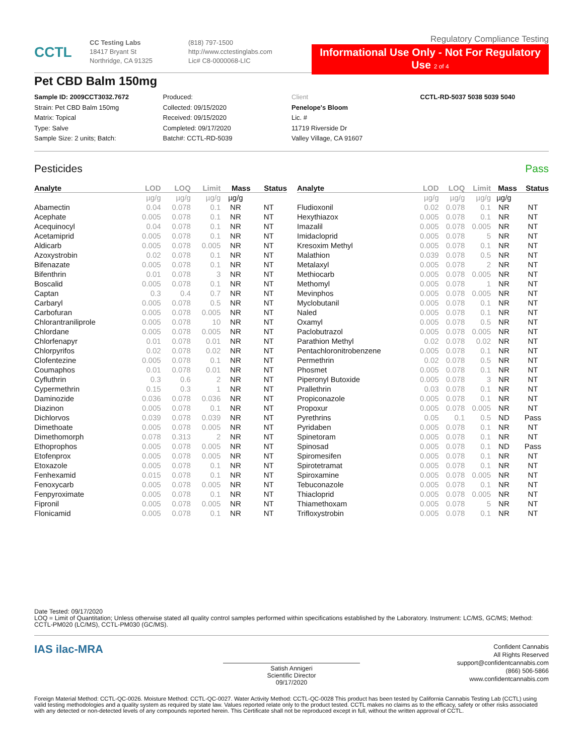CCTL
CC Testing Labs
18417 Bryant St
Northridge, CA 91325
(818) 797-1500
http://www.cctestinglabs.com
Lic# C8-0000068-LIC
Regulatory Compliance Testing
Informational Use Only - Not For Regulatory Use 2 of 4
Pet CBD Balm 150mg
Sample ID: 2009CCT3032.7672
Strain: Pet CBD Balm 150mg
Matrix: Topical
Type: Salve
Sample Size: 2 units; Batch:
Produced:
Collected: 09/15/2020
Received: 09/15/2020
Completed: 09/17/2020
Batch#: CCTL-RD-5039
Client
Penelope's Bloom
Lic. #
11719 Riverside Dr
Valley Village, CA 91607
CCTL-RD-5037 5038 5039 5040
Pesticides Pass
| Analyte | LOD | LOQ | Limit | Mass | Status |
| --- | --- | --- | --- | --- | --- |
| | µg/g | µg/g | µg/g | µg/g | |
| Abamectin | 0.04 | 0.078 | 0.1 | NR | NT |
| Acephate | 0.005 | 0.078 | 0.1 | NR | NT |
| Acequinocyl | 0.04 | 0.078 | 0.1 | NR | NT |
| Acetamiprid | 0.005 | 0.078 | 0.1 | NR | NT |
| Aldicarb | 0.005 | 0.078 | 0.005 | NR | NT |
| Azoxystrobin | 0.02 | 0.078 | 0.1 | NR | NT |
| Bifenazate | 0.005 | 0.078 | 0.1 | NR | NT |
| Bifenthrin | 0.01 | 0.078 | 3 | NR | NT |
| Boscalid | 0.005 | 0.078 | 0.1 | NR | NT |
| Captan | 0.3 | 0.4 | 0.7 | NR | NT |
| Carbaryl | 0.005 | 0.078 | 0.5 | NR | NT |
| Carbofuran | 0.005 | 0.078 | 0.005 | NR | NT |
| Chlorantraniliprole | 0.005 | 0.078 | 10 | NR | NT |
| Chlordane | 0.005 | 0.078 | 0.005 | NR | NT |
| Chlorfenapyr | 0.01 | 0.078 | 0.01 | NR | NT |
| Chlorpyrifos | 0.02 | 0.078 | 0.02 | NR | NT |
| Clofentezine | 0.005 | 0.078 | 0.1 | NR | NT |
| Coumaphos | 0.01 | 0.078 | 0.01 | NR | NT |
| Cyfluthrin | 0.3 | 0.6 | 2 | NR | NT |
| Cypermethrin | 0.15 | 0.3 | 1 | NR | NT |
| Daminozide | 0.036 | 0.078 | 0.036 | NR | NT |
| Diazinon | 0.005 | 0.078 | 0.1 | NR | NT |
| Dichlorvos | 0.039 | 0.078 | 0.039 | NR | NT |
| Dimethoate | 0.005 | 0.078 | 0.005 | NR | NT |
| Dimethomorph | 0.078 | 0.313 | 2 | NR | NT |
| Ethoprophos | 0.005 | 0.078 | 0.005 | NR | NT |
| Etofenprox | 0.005 | 0.078 | 0.005 | NR | NT |
| Etoxazole | 0.005 | 0.078 | 0.1 | NR | NT |
| Fenhexamid | 0.015 | 0.078 | 0.1 | NR | NT |
| Fenoxycarb | 0.005 | 0.078 | 0.005 | NR | NT |
| Fenpyroximate | 0.005 | 0.078 | 0.1 | NR | NT |
| Fipronil | 0.005 | 0.078 | 0.005 | NR | NT |
| Flonicamid | 0.005 | 0.078 | 0.1 | NR | NT |
| Analyte | LOD | LOQ | Limit | Mass | Status |
| --- | --- | --- | --- | --- | --- |
| | µg/g | µg/g | µg/g | µg/g | |
| Fludioxonil | 0.02 | 0.078 | 0.1 | NR | NT |
| Hexythiazox | 0.005 | 0.078 | 0.1 | NR | NT |
| Imazalil | 0.005 | 0.078 | 0.005 | NR | NT |
| Imidacloprid | 0.005 | 0.078 | 5 | NR | NT |
| Kresoxim Methyl | 0.005 | 0.078 | 0.1 | NR | NT |
| Malathion | 0.039 | 0.078 | 0.5 | NR | NT |
| Metalaxyl | 0.005 | 0.078 | 2 | NR | NT |
| Methiocarb | 0.005 | 0.078 | 0.005 | NR | NT |
| Methomyl | 0.005 | 0.078 | 1 | NR | NT |
| Mevinphos | 0.005 | 0.078 | 0.005 | NR | NT |
| Myclobutanil | 0.005 | 0.078 | 0.1 | NR | NT |
| Naled | 0.005 | 0.078 | 0.1 | NR | NT |
| Oxamyl | 0.005 | 0.078 | 0.5 | NR | NT |
| Paclobutrazol | 0.005 | 0.078 | 0.005 | NR | NT |
| Parathion Methyl | 0.02 | 0.078 | 0.02 | NR | NT |
| Pentachloronitrobenzene | 0.005 | 0.078 | 0.1 | NR | NT |
| Permethrin | 0.02 | 0.078 | 0.5 | NR | NT |
| Phosmet | 0.005 | 0.078 | 0.1 | NR | NT |
| Piperonyl Butoxide | 0.005 | 0.078 | 3 | NR | NT |
| Prallethrin | 0.03 | 0.078 | 0.1 | NR | NT |
| Propiconazole | 0.005 | 0.078 | 0.1 | NR | NT |
| Propoxur | 0.005 | 0.078 | 0.005 | NR | NT |
| Pyrethrins | 0.05 | 0.1 | 0.5 | ND | Pass |
| Pyridaben | 0.005 | 0.078 | 0.1 | NR | NT |
| Spinetoram | 0.005 | 0.078 | 0.1 | NR | NT |
| Spinosad | 0.005 | 0.078 | 0.1 | ND | Pass |
| Spiromesifen | 0.005 | 0.078 | 0.1 | NR | NT |
| Spirotetramat | 0.005 | 0.078 | 0.1 | NR | NT |
| Spiroxamine | 0.005 | 0.078 | 0.005 | NR | NT |
| Tebuconazole | 0.005 | 0.078 | 0.1 | NR | NT |
| Thiacloprid | 0.005 | 0.078 | 0.005 | NR | NT |
| Thiamethoxam | 0.005 | 0.078 | 5 | NR | NT |
| Trifloxystrobin | 0.005 | 0.078 | 0.1 | NR | NT |
Date Tested: 09/17/2020
LOQ = Limit of Quantitation; Unless otherwise stated all quality control samples performed within specifications established by the Laboratory. Instrument: LC/MS, GC/MS; Method: CCTL-PM020 (LC/MS), CCTL-PM030 (GC/MS).
IAS ilac-MRA
Satish Annigeri
Scientific Director
09/17/2020
Confident Cannabis
All Rights Reserved
support@confidentcannabis.com
(866) 506-5866
www.confidentcannabis.com
Foreign Material Method: CCTL-QC-0026. Moisture Method: CCTL-QC-0027. Water Activity Method: CCTL-QC-0028 This product has been tested by California Cannabis Testing Lab (CCTL) using valid testing methodologies and a quality system as required by state law. Values reported relate only to the product tested. CCTL makes no claims as to the efficacy, safety or other risks associated with any detected or non-detected levels of any compounds reported herein. This Certificate shall not be reproduced except in full, without the written approval of CCTL.